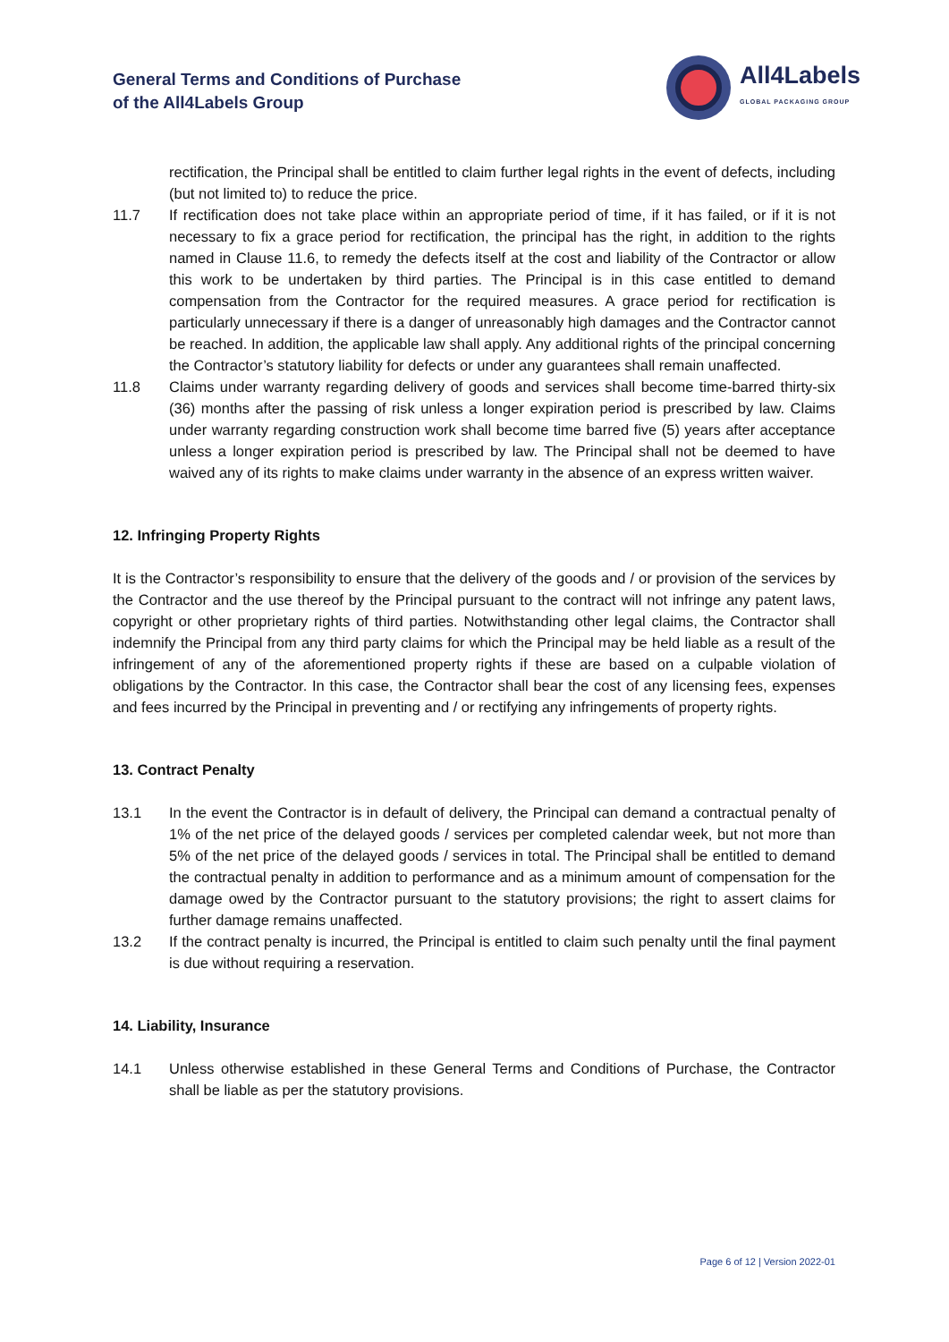General Terms and Conditions of Purchase
of the All4Labels Group
All4Labels
GLOBAL PACKAGING GROUP
rectification, the Principal shall be entitled to claim further legal rights in the event of defects, including (but not limited to) to reduce the price.
11.7 If rectification does not take place within an appropriate period of time, if it has failed, or if it is not necessary to fix a grace period for rectification, the principal has the right, in addition to the rights named in Clause 11.6, to remedy the defects itself at the cost and liability of the Contractor or allow this work to be undertaken by third parties. The Principal is in this case entitled to demand compensation from the Contractor for the required measures. A grace period for rectification is particularly unnecessary if there is a danger of unreasonably high damages and the Contractor cannot be reached. In addition, the applicable law shall apply. Any additional rights of the principal concerning the Contractor’s statutory liability for defects or under any guarantees shall remain unaffected.
11.8 Claims under warranty regarding delivery of goods and services shall become time-barred thirty-six (36) months after the passing of risk unless a longer expiration period is prescribed by law. Claims under warranty regarding construction work shall become time barred five (5) years after acceptance unless a longer expiration period is prescribed by law. The Principal shall not be deemed to have waived any of its rights to make claims under warranty in the absence of an express written waiver.
12. Infringing Property Rights
It is the Contractor’s responsibility to ensure that the delivery of the goods and / or provision of the services by the Contractor and the use thereof by the Principal pursuant to the contract will not infringe any patent laws, copyright or other proprietary rights of third parties. Notwithstanding other legal claims, the Contractor shall indemnify the Principal from any third party claims for which the Principal may be held liable as a result of the infringement of any of the aforementioned property rights if these are based on a culpable violation of obligations by the Contractor. In this case, the Contractor shall bear the cost of any licensing fees, expenses and fees incurred by the Principal in preventing and / or rectifying any infringements of property rights.
13. Contract Penalty
13.1 In the event the Contractor is in default of delivery, the Principal can demand a contractual penalty of 1% of the net price of the delayed goods / services per completed calendar week, but not more than 5% of the net price of the delayed goods / services in total. The Principal shall be entitled to demand the contractual penalty in addition to performance and as a minimum amount of compensation for the damage owed by the Contractor pursuant to the statutory provisions; the right to assert claims for further damage remains unaffected.
13.2 If the contract penalty is incurred, the Principal is entitled to claim such penalty until the final payment is due without requiring a reservation.
14. Liability, Insurance
14.1 Unless otherwise established in these General Terms and Conditions of Purchase, the Contractor shall be liable as per the statutory provisions.
Page 6 of 12 | Version 2022-01